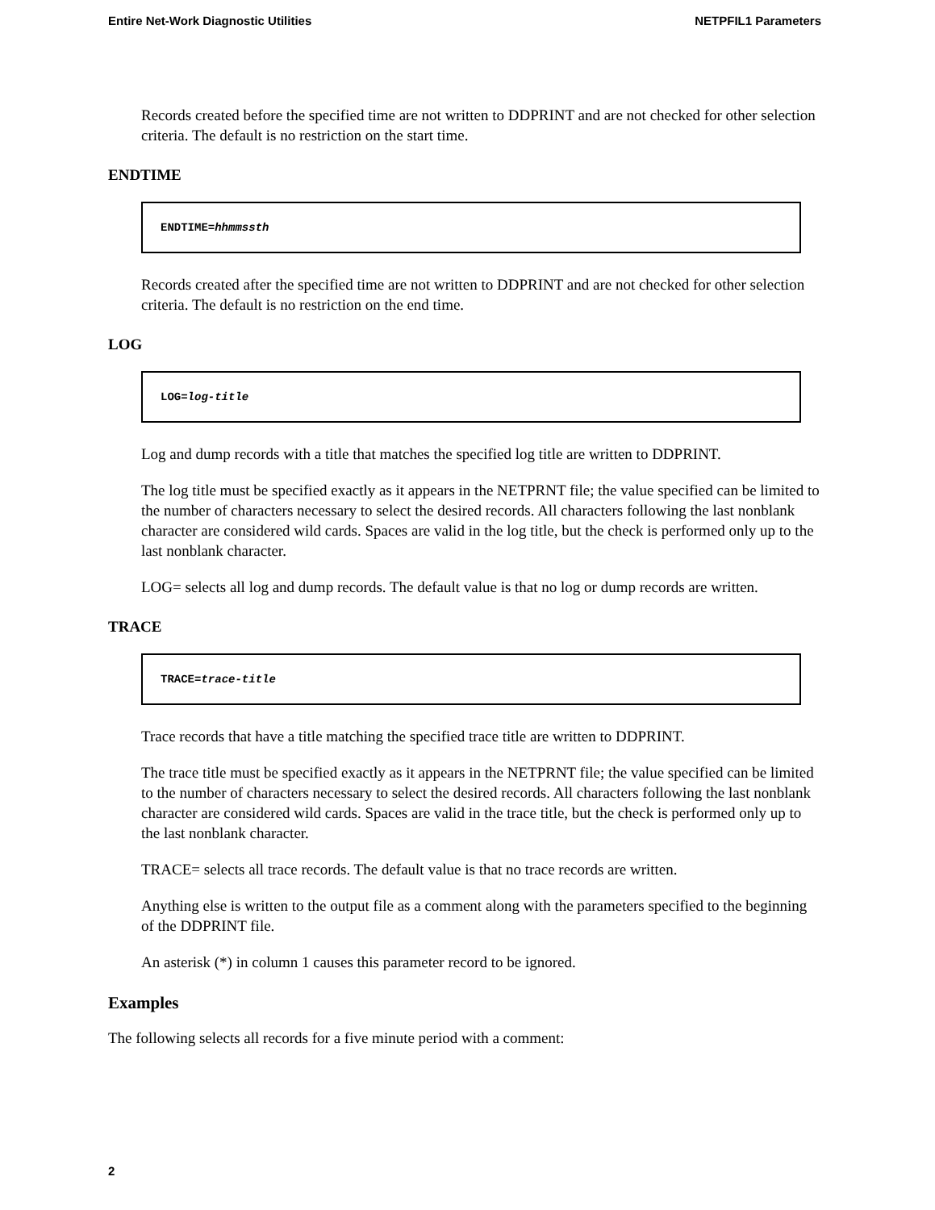Entire Net-Work Diagnostic Utilities NETPFIL1 Parameters
Records created before the specified time are not written to DDPRINT and are not checked for other selection criteria. The default is no restriction on the start time.
ENDTIME
ENDTIME= hhmmssth
Records created after the specified time are not written to DDPRINT and are not checked for other selection criteria. The default is no restriction on the end time.
LOG
LOG= log-title
Log and dump records with a title that matches the specified log title are written to DDPRINT.
The log title must be specified exactly as it appears in the NETPRNT file; the value specified can be limited to the number of characters necessary to select the desired records. All characters following the last nonblank character are considered wild cards. Spaces are valid in the log title, but the check is performed only up to the last nonblank character.
LOG= selects all log and dump records. The default value is that no log or dump records are written.
TRACE
TRACE= trace-title
Trace records that have a title matching the specified trace title are written to DDPRINT.
The trace title must be specified exactly as it appears in the NETPRNT file; the value specified can be limited to the number of characters necessary to select the desired records. All characters following the last nonblank character are considered wild cards. Spaces are valid in the trace title, but the check is performed only up to the last nonblank character.
TRACE= selects all trace records. The default value is that no trace records are written.
Anything else is written to the output file as a comment along with the parameters specified to the beginning of the DDPRINT file.
An asterisk (*) in column 1 causes this parameter record to be ignored.
Examples
The following selects all records for a five minute period with a comment:
2